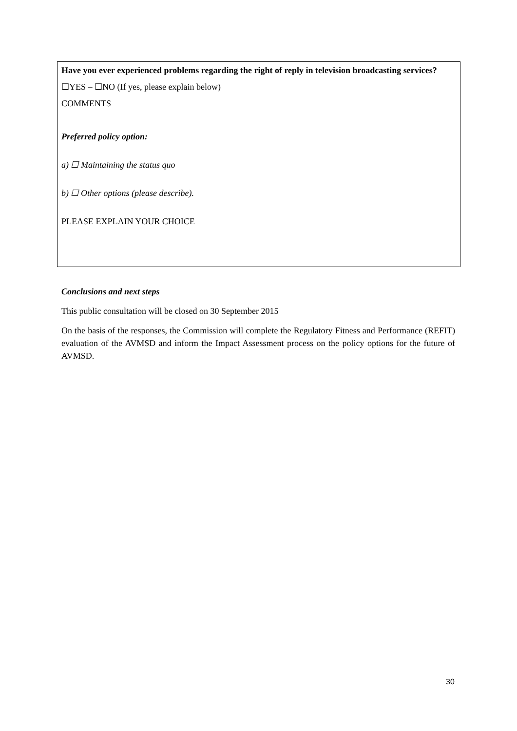Have you ever experienced problems regarding the right of reply in television broadcasting services?
☐YES – ☐NO (If yes, please explain below)
COMMENTS
Preferred policy option:
a) ☐ Maintaining the status quo
b) ☐ Other options (please describe).
PLEASE EXPLAIN YOUR CHOICE
Conclusions and next steps
This public consultation will be closed on 30 September 2015
On the basis of the responses, the Commission will complete the Regulatory Fitness and Performance (REFIT) evaluation of the AVMSD and inform the Impact Assessment process on the policy options for the future of AVMSD.
30